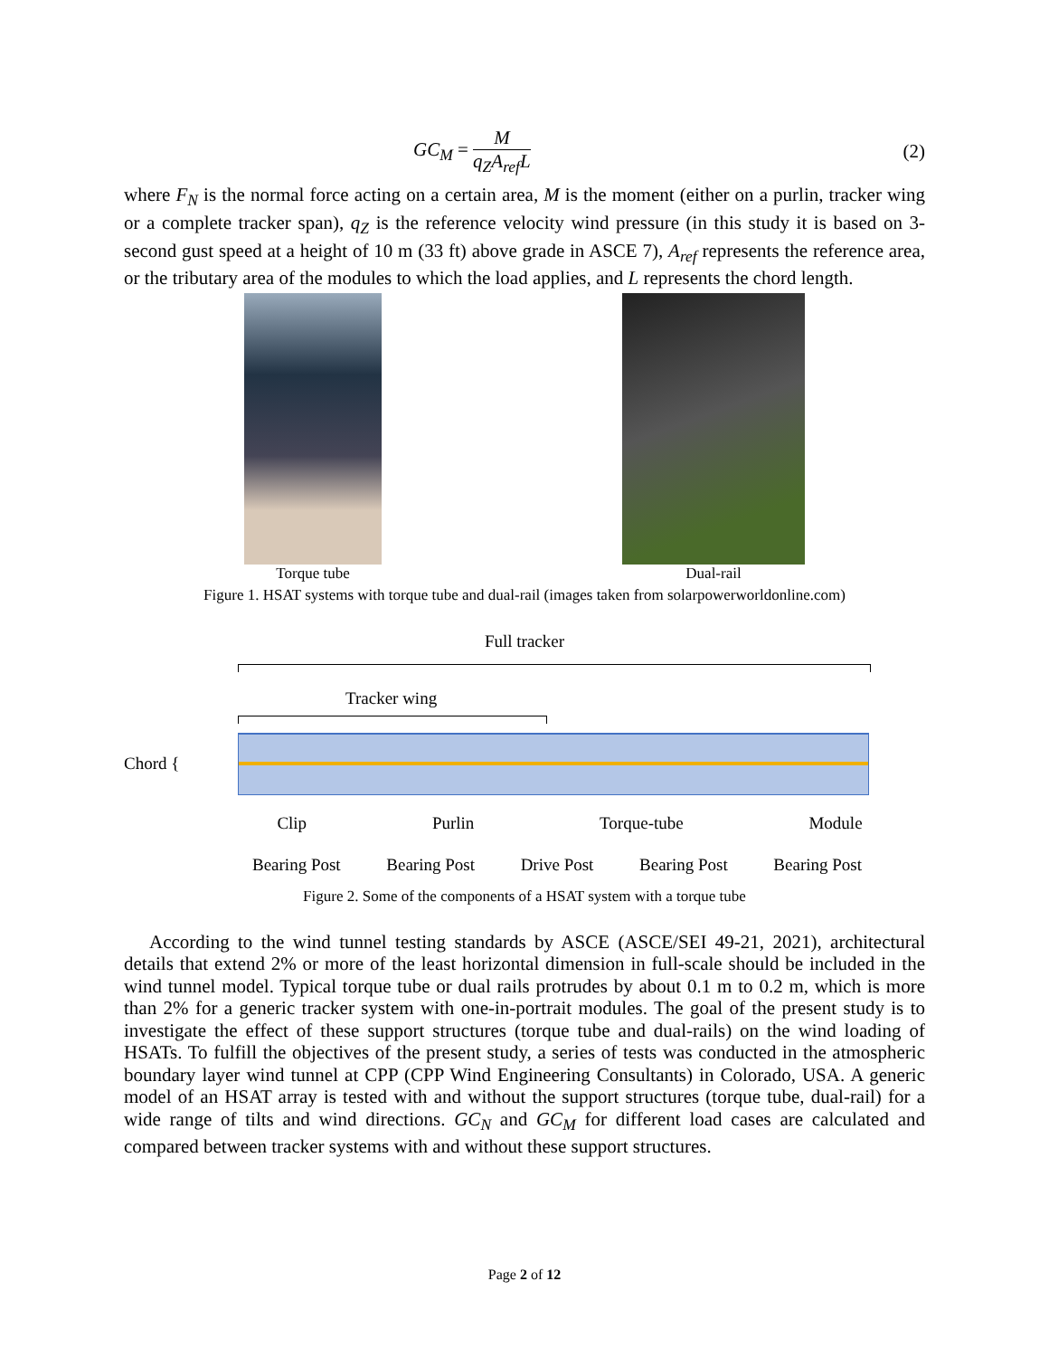GC<sub>M</sub> = M q<sub>Z</sub>A<sub>ref</sub>L (2)
where F<sub>N</sub> is the normal force acting on a certain area, M is the moment (either on a purlin, tracker wing or a complete tracker span), q<sub>Z</sub> is the reference velocity wind pressure (in this study it is based on 3-second gust speed at a height of 10 m (33 ft) above grade in ASCE 7), A<sub>ref</sub> represents the reference area, or the tributary area of the modules to which the load applies, and L represents the chord length.
Torque tube Dual-rail
Figure 1. HSAT systems with torque tube and dual-rail (images taken from solarpowerworldonline.com)
Full tracker
Tracker wing
Chord {
Clip Purlin Torque-tube Module
Bearing Post Bearing Post Drive Post Bearing Post Bearing Post
Figure 2. Some of the components of a HSAT system with a torque tube
According to the wind tunnel testing standards by ASCE (ASCE/SEI 49-21, 2021), architectural details that extend 2% or more of the least horizontal dimension in full-scale should be included in the wind tunnel model. Typical torque tube or dual rails protrudes by about 0.1 m to 0.2 m, which is more than 2% for a generic tracker system with one-in-portrait modules. The goal of the present study is to investigate the effect of these support structures (torque tube and dual-rails) on the wind loading of HSATs. To fulfill the objectives of the present study, a series of tests was conducted in the atmospheric boundary layer wind tunnel at CPP (CPP Wind Engineering Consultants) in Colorado, USA. A generic model of an HSAT array is tested with and without the support structures (torque tube, dual-rail) for a wide range of tilts and wind directions. GC<sub>N</sub> and GC<sub>M</sub> for different load cases are calculated and compared between tracker systems with and without these support structures.
Page 2 of 12